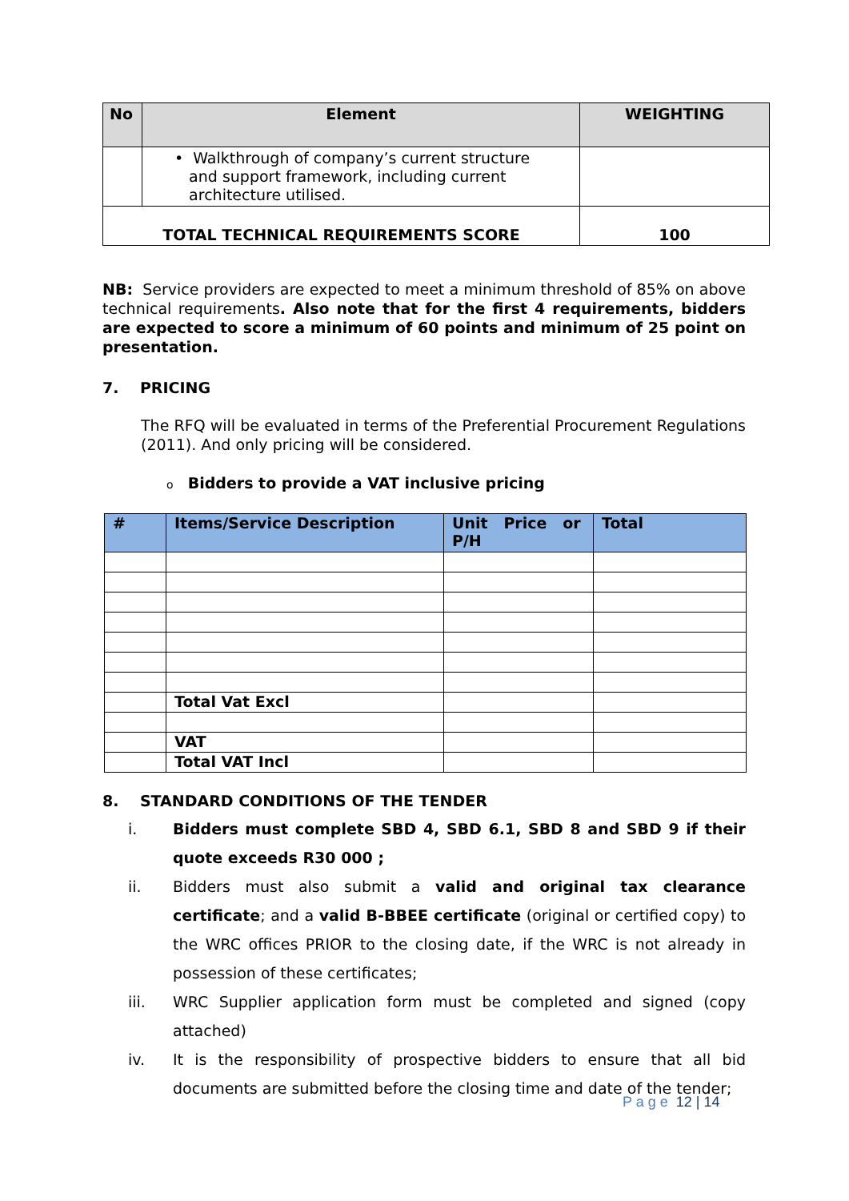| No | Element | WEIGHTING |
| --- | --- | --- |
| | • Walkthrough of company’s current structure and support framework, including current architecture utilised. | |
| TOTAL TECHNICAL REQUIREMENTS SCORE | | 100 |
NB: Service providers are expected to meet a minimum threshold of 85% on above technical requirements. Also note that for the first 4 requirements, bidders are expected to score a minimum of 60 points and minimum of 25 point on presentation.
7. PRICING
The RFQ will be evaluated in terms of the Preferential Procurement Regulations (2011). And only pricing will be considered.
o Bidders to provide a VAT inclusive pricing
| # | Items/Service Description | Unit Price or P/H | Total |
| --- | --- | --- | --- |
| | Total Vat Excl | | |
| | VAT | | |
| | Total VAT Incl | | |
8. STANDARD CONDITIONS OF THE TENDER
i. Bidders must complete SBD 4, SBD 6.1, SBD 8 and SBD 9 if their quote exceeds R30 000 ;
ii. Bidders must also submit a valid and original tax clearance certificate; and a valid B-BBEE certificate (original or certified copy) to the WRC offices PRIOR to the closing date, if the WRC is not already in possession of these certificates;
iii. WRC Supplier application form must be completed and signed (copy attached)
iv. It is the responsibility of prospective bidders to ensure that all bid documents are submitted before the closing time and date of the tender;
P a g e 12 | 14